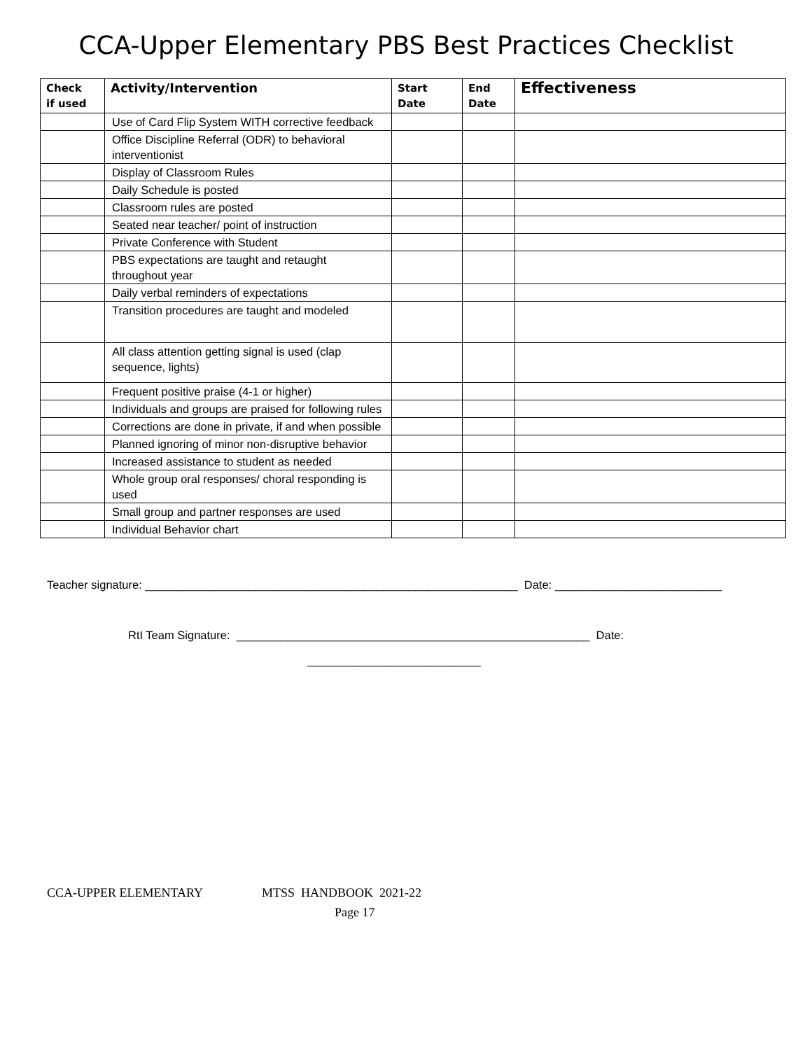CCA-Upper Elementary PBS Best Practices Checklist
| Check if used | Activity/Intervention | Start Date | End Date | Effectiveness |
| --- | --- | --- | --- | --- |
| | Use of Card Flip System WITH corrective feedback | | | |
| | Office Discipline Referral (ODR) to behavioral interventionist | | | |
| | Display of Classroom Rules | | | |
| | Daily Schedule is posted | | | |
| | Classroom rules are posted | | | |
| | Seated near teacher/ point of instruction | | | |
| | Private Conference with Student | | | |
| | PBS expectations are taught and retaught throughout year | | | |
| | Daily verbal reminders of expectations | | | |
| | Transition procedures are taught and modeled | | | |
| | All class attention getting signal is used (clap sequence, lights) | | | |
| | Frequent positive praise (4-1 or higher) | | | |
| | Individuals and groups are praised for following rules | | | |
| | Corrections are done in private, if and when possible | | | |
| | Planned ignoring of minor non-disruptive behavior | | | |
| | Increased assistance to student as needed | | | |
| | Whole group oral responses/ choral responding is used | | | |
| | Small group and partner responses are used | | | |
| | Individual Behavior chart | | | |
Teacher signature: __________________________________________________________ Date: __________________________
RtI Team Signature: _______________________________________________________ Date:
___________________________
CCA-UPPER ELEMENTARY MTSS HANDBOOK 2021-22
Page 17